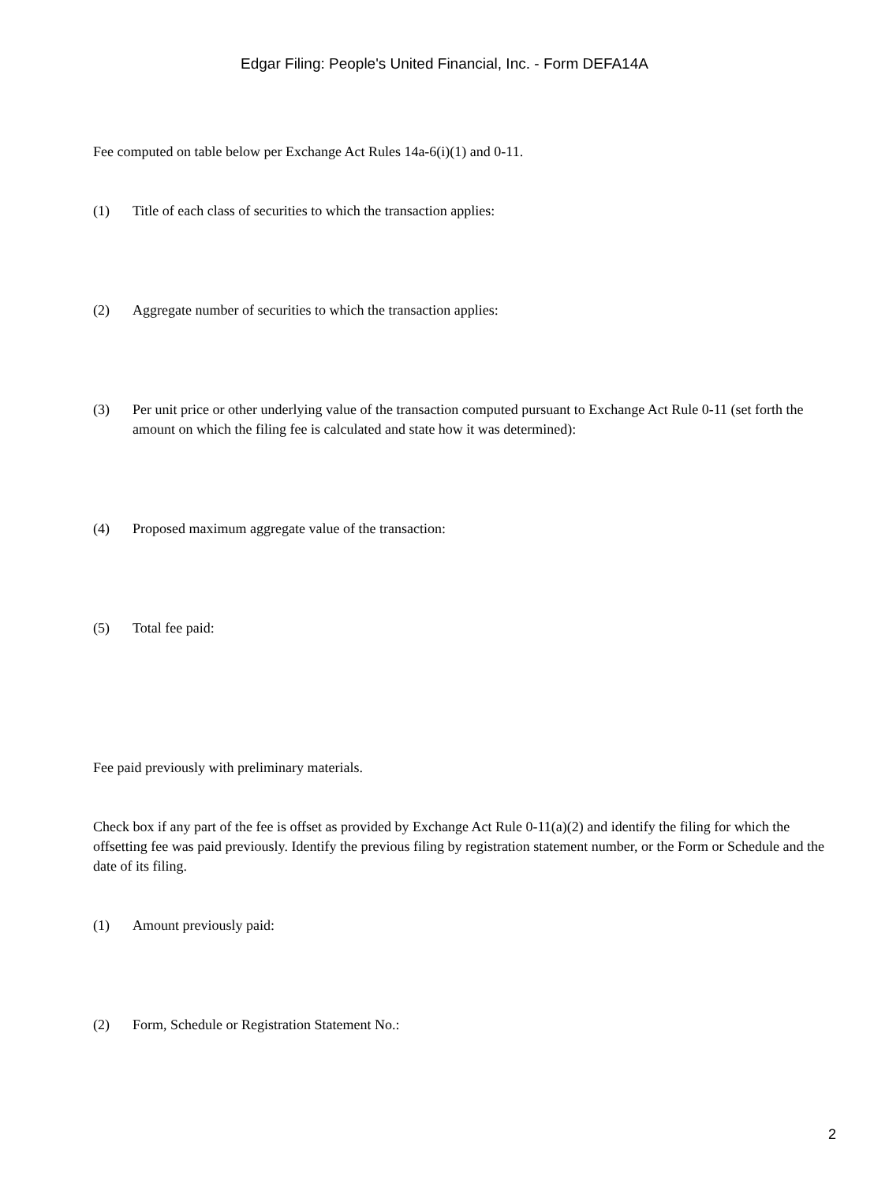Edgar Filing: People's United Financial, Inc. - Form DEFA14A
Fee computed on table below per Exchange Act Rules 14a-6(i)(1) and 0-11.
(1) Title of each class of securities to which the transaction applies:
(2) Aggregate number of securities to which the transaction applies:
(3) Per unit price or other underlying value of the transaction computed pursuant to Exchange Act Rule 0-11 (set forth the amount on which the filing fee is calculated and state how it was determined):
(4) Proposed maximum aggregate value of the transaction:
(5) Total fee paid:
Fee paid previously with preliminary materials.
Check box if any part of the fee is offset as provided by Exchange Act Rule 0-11(a)(2) and identify the filing for which the offsetting fee was paid previously. Identify the previous filing by registration statement number, or the Form or Schedule and the date of its filing.
(1) Amount previously paid:
(2) Form, Schedule or Registration Statement No.:
2